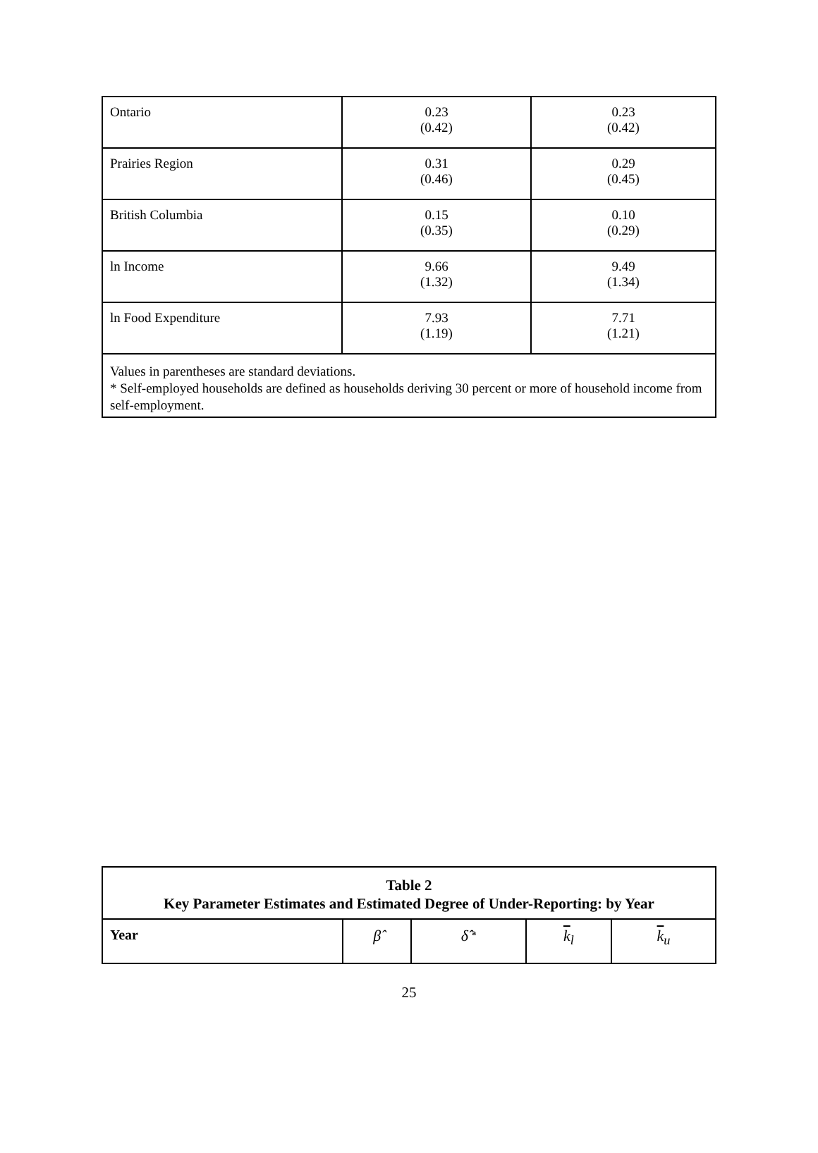| Ontario | 0.23 (0.42) | 0.23 (0.42) |
| Prairies Region | 0.31 (0.46) | 0.29 (0.45) |
| British Columbia | 0.15 (0.35) | 0.10 (0.29) |
| ln Income | 9.66 (1.32) | 9.49 (1.34) |
| ln Food Expenditure | 7.93 (1.19) | 7.71 (1.21) |
| Values in parentheses are standard deviations. * Self-employed households are defined as households deriving 30 percent or more of household income from self-employment. | | |
| Table 2 Key Parameter Estimates and Estimated Degree of Under-Reporting: by Year | | | | |
| --- | --- | --- | --- | --- |
| Year | β̂ | δ̂ <sup>a</sup> | k<sub>l</sub> | k<sub>u</sub> |
25